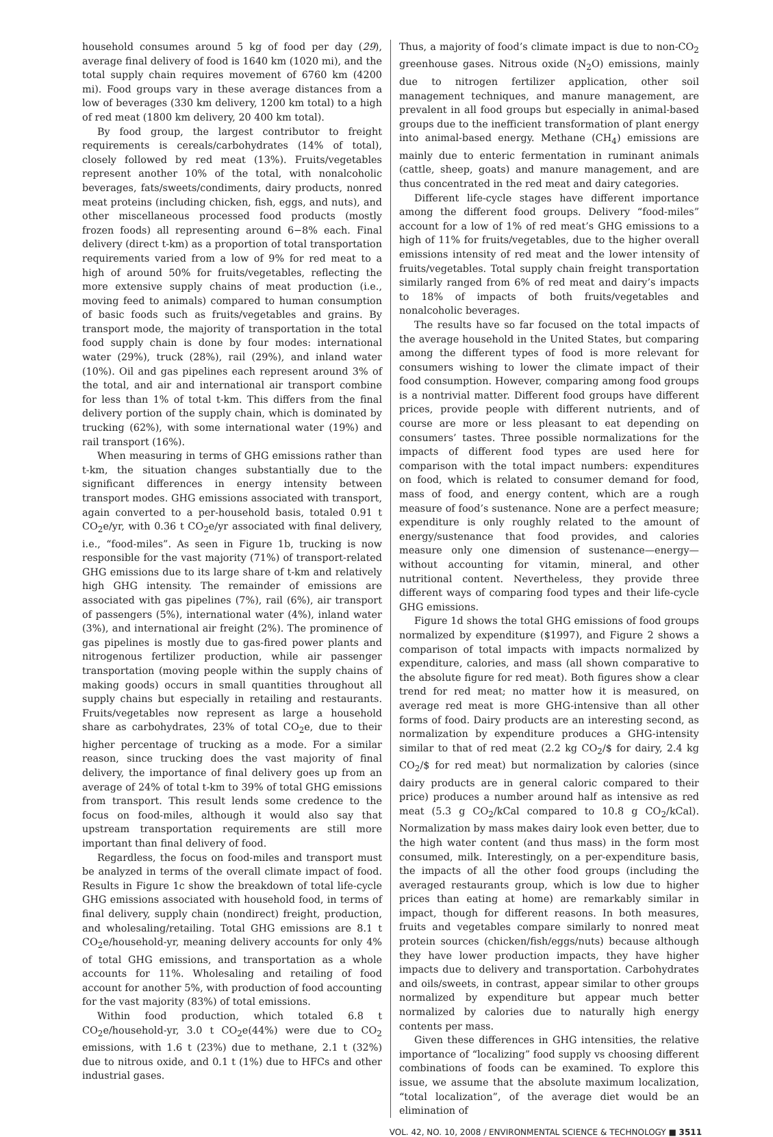household consumes around 5 kg of food per day (29), average final delivery of food is 1640 km (1020 mi), and the total supply chain requires movement of 6760 km (4200 mi). Food groups vary in these average distances from a low of beverages (330 km delivery, 1200 km total) to a high of red meat (1800 km delivery, 20 400 km total).
By food group, the largest contributor to freight requirements is cereals/carbohydrates (14% of total), closely followed by red meat (13%). Fruits/vegetables represent another 10% of the total, with nonalcoholic beverages, fats/sweets/condiments, dairy products, nonred meat proteins (including chicken, fish, eggs, and nuts), and other miscellaneous processed food products (mostly frozen foods) all representing around 6−8% each. Final delivery (direct t-km) as a proportion of total transportation requirements varied from a low of 9% for red meat to a high of around 50% for fruits/vegetables, reflecting the more extensive supply chains of meat production (i.e., moving feed to animals) compared to human consumption of basic foods such as fruits/vegetables and grains. By transport mode, the majority of transportation in the total food supply chain is done by four modes: international water (29%), truck (28%), rail (29%), and inland water (10%). Oil and gas pipelines each represent around 3% of the total, and air and international air transport combine for less than 1% of total t-km. This differs from the final delivery portion of the supply chain, which is dominated by trucking (62%), with some international water (19%) and rail transport (16%).
When measuring in terms of GHG emissions rather than t-km, the situation changes substantially due to the significant differences in energy intensity between transport modes. GHG emissions associated with transport, again converted to a per-household basis, totaled 0.91 t CO<sub>2</sub>e/yr, with 0.36 t CO<sub>2</sub>e/yr associated with final delivery, i.e., “food-miles”. As seen in Figure 1b, trucking is now responsible for the vast majority (71%) of transport-related GHG emissions due to its large share of t-km and relatively high GHG intensity. The remainder of emissions are associated with gas pipelines (7%), rail (6%), air transport of passengers (5%), international water (4%), inland water (3%), and international air freight (2%). The prominence of gas pipelines is mostly due to gas-fired power plants and nitrogenous fertilizer production, while air passenger transportation (moving people within the supply chains of making goods) occurs in small quantities throughout all supply chains but especially in retailing and restaurants. Fruits/vegetables now represent as large a household share as carbohydrates, 23% of total CO<sub>2</sub>e, due to their higher percentage of trucking as a mode. For a similar reason, since trucking does the vast majority of final delivery, the importance of final delivery goes up from an average of 24% of total t-km to 39% of total GHG emissions from transport. This result lends some credence to the focus on food-miles, although it would also say that upstream transportation requirements are still more important than final delivery of food.
Regardless, the focus on food-miles and transport must be analyzed in terms of the overall climate impact of food. Results in Figure 1c show the breakdown of total life-cycle GHG emissions associated with household food, in terms of final delivery, supply chain (nondirect) freight, production, and wholesaling/retailing. Total GHG emissions are 8.1 t CO<sub>2</sub>e/household-yr, meaning delivery accounts for only 4% of total GHG emissions, and transportation as a whole accounts for 11%. Wholesaling and retailing of food account for another 5%, with production of food accounting for the vast majority (83%) of total emissions.
Within food production, which totaled 6.8 t CO<sub>2</sub>e/household-yr, 3.0 t CO<sub>2</sub>e(44%) were due to CO<sub>2</sub> emissions, with 1.6 t (23%) due to methane, 2.1 t (32%) due to nitrous oxide, and 0.1 t (1%) due to HFCs and other industrial gases.
Thus, a majority of food’s climate impact is due to non-CO<sub>2</sub> greenhouse gases. Nitrous oxide (N<sub>2</sub>O) emissions, mainly due to nitrogen fertilizer application, other soil management techniques, and manure management, are prevalent in all food groups but especially in animal-based groups due to the inefficient transformation of plant energy into animal-based energy. Methane (CH<sub>4</sub>) emissions are mainly due to enteric fermentation in ruminant animals (cattle, sheep, goats) and manure management, and are thus concentrated in the red meat and dairy categories.
Different life-cycle stages have different importance among the different food groups. Delivery “food-miles” account for a low of 1% of red meat’s GHG emissions to a high of 11% for fruits/vegetables, due to the higher overall emissions intensity of red meat and the lower intensity of fruits/vegetables. Total supply chain freight transportation similarly ranged from 6% of red meat and dairy’s impacts to 18% of impacts of both fruits/vegetables and nonalcoholic beverages.
The results have so far focused on the total impacts of the average household in the United States, but comparing among the different types of food is more relevant for consumers wishing to lower the climate impact of their food consumption. However, comparing among food groups is a nontrivial matter. Different food groups have different prices, provide people with different nutrients, and of course are more or less pleasant to eat depending on consumers’ tastes. Three possible normalizations for the impacts of different food types are used here for comparison with the total impact numbers: expenditures on food, which is related to consumer demand for food, mass of food, and energy content, which are a rough measure of food’s sustenance. None are a perfect measure; expenditure is only roughly related to the amount of energy/sustenance that food provides, and calories measure only one dimension of sustenance—energy—without accounting for vitamin, mineral, and other nutritional content. Nevertheless, they provide three different ways of comparing food types and their life-cycle GHG emissions.
Figure 1d shows the total GHG emissions of food groups normalized by expenditure ($1997), and Figure 2 shows a comparison of total impacts with impacts normalized by expenditure, calories, and mass (all shown comparative to the absolute figure for red meat). Both figures show a clear trend for red meat; no matter how it is measured, on average red meat is more GHG-intensive than all other forms of food. Dairy products are an interesting second, as normalization by expenditure produces a GHG-intensity similar to that of red meat (2.2 kg CO<sub>2</sub>/$ for dairy, 2.4 kg CO<sub>2</sub>/$ for red meat) but normalization by calories (since dairy products are in general caloric compared to their price) produces a number around half as intensive as red meat (5.3 g CO<sub>2</sub>/kCal compared to 10.8 g CO<sub>2</sub>/kCal). Normalization by mass makes dairy look even better, due to the high water content (and thus mass) in the form most consumed, milk. Interestingly, on a per-expenditure basis, the impacts of all the other food groups (including the averaged restaurants group, which is low due to higher prices than eating at home) are remarkably similar in impact, though for different reasons. In both measures, fruits and vegetables compare similarly to nonred meat protein sources (chicken/fish/eggs/nuts) because although they have lower production impacts, they have higher impacts due to delivery and transportation. Carbohydrates and oils/sweets, in contrast, appear similar to other groups normalized by expenditure but appear much better normalized by calories due to naturally high energy contents per mass.
Given these differences in GHG intensities, the relative importance of “localizing” food supply vs choosing different combinations of foods can be examined. To explore this issue, we assume that the absolute maximum localization, “total localization”, of the average diet would be an elimination of
VOL. 42, NO. 10, 2008 / ENVIRONMENTAL SCIENCE & TECHNOLOGY ■ 3511